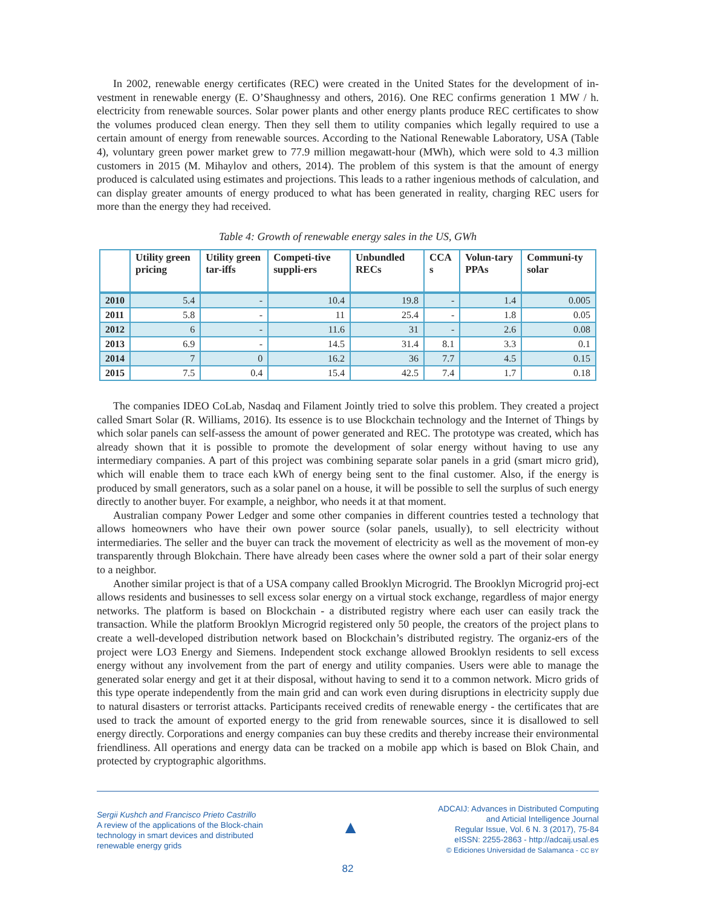In 2002, renewable energy certificates (REC) were created in the United States for the development of in- vestment in renewable energy (E. O’Shaughnessy and others, 2016). One REC confirms generation 1 MW / h. electricity from renewable sources. Solar power plants and other energy plants produce REC certificates to show the volumes produced clean energy. Then they sell them to utility companies which legally required to use a certain amount of energy from renewable sources. According to the National Renewable Laboratory, USA (Table 4), voluntary green power market grew to 77.9 million megawatt-hour (MWh), which were sold to 4.3 million customers in 2015 (M. Mihaylov and others, 2014). The problem of this system is that the amount of energy produced is calculated using estimates and projections. This leads to a rather ingenious methods of calculation, and can display greater amounts of energy produced to what has been generated in reality, charging REC users for more than the energy they had received.
Table 4: Growth of renewable energy sales in the US, GWh
| | Utility green pricing | Utility green tar-iffs | Competi-tive suppli-ers | Unbundled RECs | CCA s | Volun-tary PPAs | Communi-ty solar |
| --- | --- | --- | --- | --- | --- | --- | --- |
| 2010 | 5.4 | - | 10.4 | 19.8 | - | 1.4 | 0.005 |
| 2011 | 5.8 | - | 11 | 25.4 | - | 1.8 | 0.05 |
| 2012 | 6 | - | 11.6 | 31 | - | 2.6 | 0.08 |
| 2013 | 6.9 | - | 14.5 | 31.4 | 8.1 | 3.3 | 0.1 |
| 2014 | 7 | 0 | 16.2 | 36 | 7.7 | 4.5 | 0.15 |
| 2015 | 7.5 | 0.4 | 15.4 | 42.5 | 7.4 | 1.7 | 0.18 |
The companies IDEO CoLab, Nasdaq and Filament Jointly tried to solve this problem. They created a project called Smart Solar (R. Williams, 2016). Its essence is to use Blockchain technology and the Internet of Things by which solar panels can self-assess the amount of power generated and REC. The prototype was created, which has already shown that it is possible to promote the development of solar energy without having to use any intermediary companies. A part of this project was combining separate solar panels in a grid (smart micro grid), which will enable them to trace each kWh of energy being sent to the final customer. Also, if the energy is produced by small generators, such as a solar panel on a house, it will be possible to sell the surplus of such energy directly to another buyer. For example, a neighbor, who needs it at that moment.
Australian company Power Ledger and some other companies in different countries tested a technology that allows homeowners who have their own power source (solar panels, usually), to sell electricity without intermediaries. The seller and the buyer can track the movement of electricity as well as the movement of mon-ey transparently through Blokchain. There have already been cases where the owner sold a part of their solar energy to a neighbor.
Another similar project is that of a USA company called Brooklyn Microgrid. The Brooklyn Microgrid proj-ect allows residents and businesses to sell excess solar energy on a virtual stock exchange, regardless of major energy networks. The platform is based on Blockchain - a distributed registry where each user can easily track the transaction. While the platform Brooklyn Microgrid registered only 50 people, the creators of the project plans to create a well-developed distribution network based on Blockchain’s distributed registry. The organiz-ers of the project were LO3 Energy and Siemens. Independent stock exchange allowed Brooklyn residents to sell excess energy without any involvement from the part of energy and utility companies. Users were able to manage the generated solar energy and get it at their disposal, without having to send it to a common network. Micro grids of this type operate independently from the main grid and can work even during disruptions in electricity supply due to natural disasters or terrorist attacks. Participants received credits of renewable energy - the certificates that are used to track the amount of exported energy to the grid from renewable sources, since it is disallowed to sell energy directly. Corporations and energy companies can buy these credits and thereby increase their environmental friendliness. All operations and energy data can be tracked on a mobile app which is based on Blok Chain, and protected by cryptographic algorithms.
Sergii Kushch and Francisco Prieto Castrillo
A review of the applications of the Block-chain
technology in smart devices and distributed
renewable energy grids
▲
ADCAIJ: Advances in Distributed Computing
and Articial Intelligence Journal
Regular Issue, Vol. 6 N. 3 (2017), 75-84
eISSN: 2255-2863 - http://adcaij.usal.es
© Ediciones Universidad de Salamanca - CC BY
82